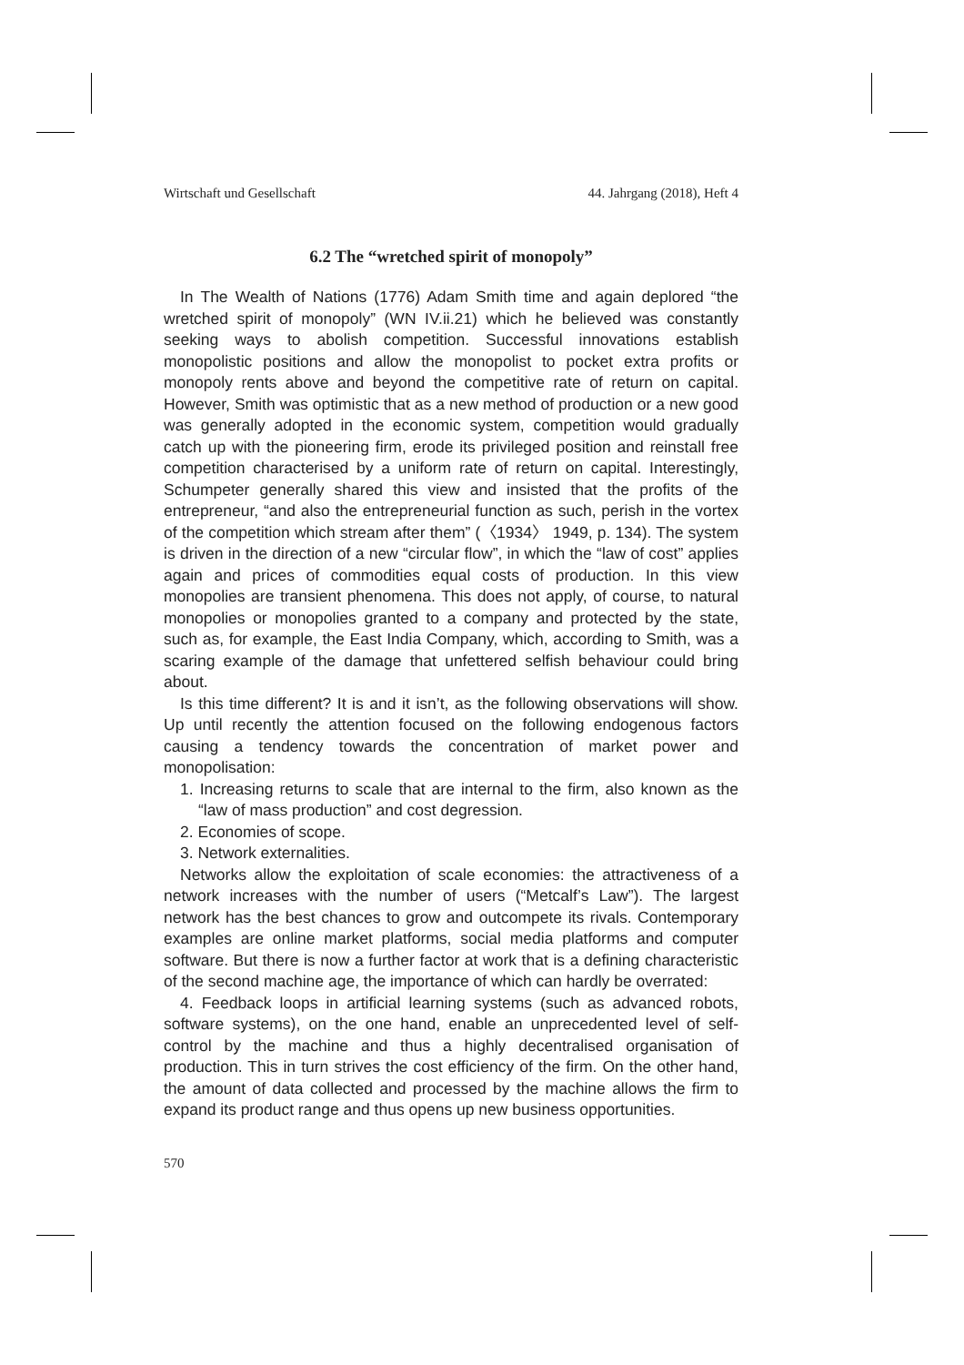Wirtschaft und Gesellschaft 44. Jahrgang (2018), Heft 4
6.2 The “wretched spirit of monopoly”
In The Wealth of Nations (1776) Adam Smith time and again deplored “the wretched spirit of monopoly” (WN IV.ii.21) which he believed was constantly seeking ways to abolish competition. Successful innovations establish monopolistic positions and allow the monopolist to pocket extra profits or monopoly rents above and beyond the competitive rate of return on capital. However, Smith was optimistic that as a new method of production or a new good was generally adopted in the economic system, competition would gradually catch up with the pioneering firm, erode its privileged position and reinstall free competition characterised by a uniform rate of return on capital. Interestingly, Schumpeter generally shared this view and insisted that the profits of the entrepreneur, “and also the entrepreneurial function as such, perish in the vortex of the competition which stream after them” (〈1934〉 1949, p. 134). The system is driven in the direction of a new “circular flow”, in which the “law of cost” applies again and prices of commodities equal costs of production. In this view monopolies are transient phenomena. This does not apply, of course, to natural monopolies or monopolies granted to a company and protected by the state, such as, for example, the East India Company, which, according to Smith, was a scaring example of the damage that unfettered selfish behaviour could bring about.
Is this time different? It is and it isn’t, as the following observations will show. Up until recently the attention focused on the following endogenous factors causing a tendency towards the concentration of market power and monopolisation:
1. Increasing returns to scale that are internal to the firm, also known as the “law of mass production” and cost degression.
2. Economies of scope.
3. Network externalities.
Networks allow the exploitation of scale economies: the attractiveness of a network increases with the number of users (“Metcalf’s Law”). The largest network has the best chances to grow and outcompete its rivals. Contemporary examples are online market platforms, social media platforms and computer software. But there is now a further factor at work that is a defining characteristic of the second machine age, the importance of which can hardly be overrated:
4. Feedback loops in artificial learning systems (such as advanced robots, software systems), on the one hand, enable an unprecedented level of self-control by the machine and thus a highly decentralised organisation of production. This in turn strives the cost efficiency of the firm. On the other hand, the amount of data collected and processed by the machine allows the firm to expand its product range and thus opens up new business opportunities.
570